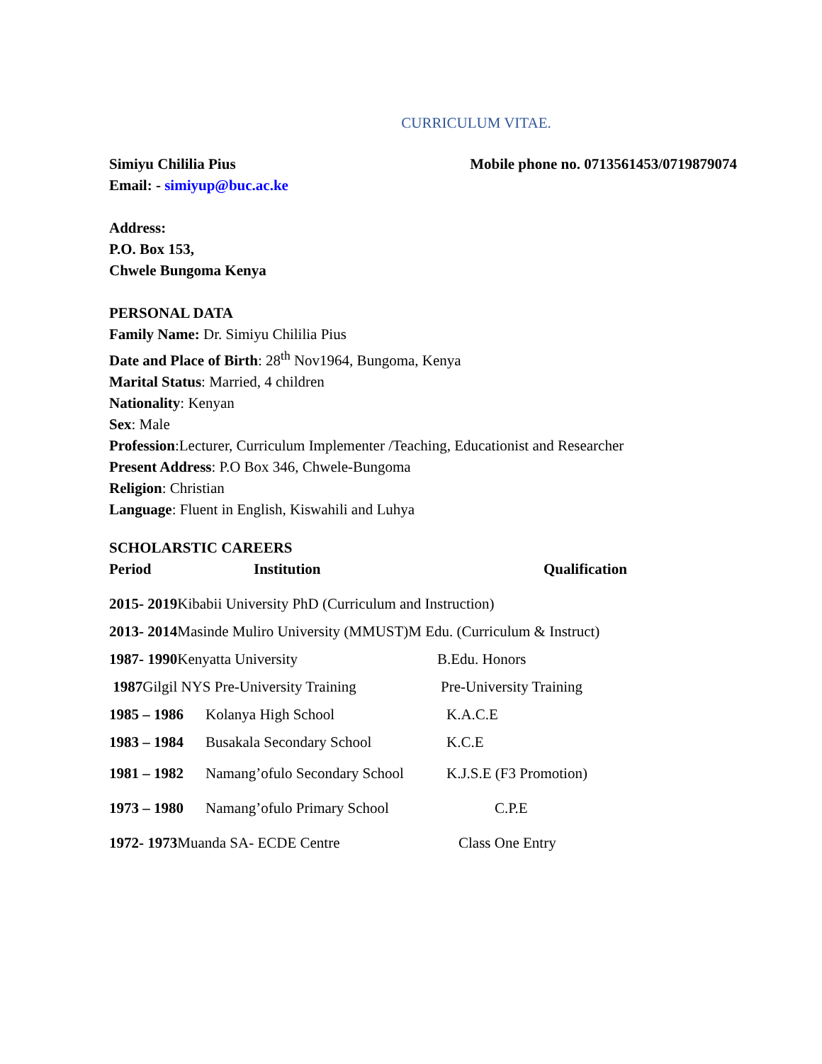CURRICULUM VITAE.
Simiyu Chililia Pius Mobile phone no. 0713561453/0719879074
Email: - simiyup@buc.ac.ke
Address:
P.O. Box 153,
Chwele Bungoma Kenya
PERSONAL DATA
Family Name: Dr. Simiyu Chililia Pius
Date and Place of Birth: 28<sup>th</sup> Nov1964, Bungoma, Kenya
Marital Status: Married, 4 children
Nationality: Kenyan
Sex: Male
Profession:Lecturer, Curriculum Implementer /Teaching, Educationist and Researcher
Present Address: P.O Box 346, Chwele-Bungoma
Religion: Christian
Language: Fluent in English, Kiswahili and Luhya
SCHOLARSTIC CAREERS
Period Institution Qualification
2015- 2019 Kibabii University PhD (Curriculum and Instruction)
2013- 2014 Masinde Muliro University (MMUST)M Edu. (Curriculum & Instruct)
1987- 1990 Kenyatta University B.Edu. Honors
1987 Gilgil NYS Pre-University Training Pre-University Training
1985 – 1986 Kolanya High School K.A.C.E
1983 – 1984 Busakala Secondary School K.C.E
1981 – 1982 Namang’ofulo Secondary School K.J.S.E (F3 Promotion)
1973 – 1980 Namang’ofulo Primary School C.P.E
1972- 1973 Muanda SA- ECDE Centre Class One Entry